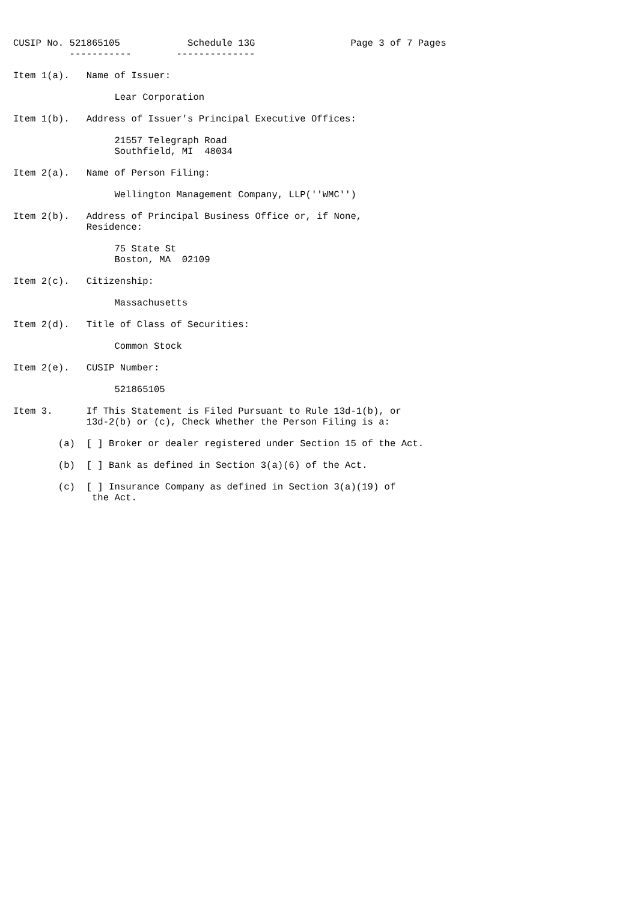CUSIP No. 521865105            Schedule 13G                 Page 3 of 7 Pages
          -----------        --------------

Item 1(a).   Name of Issuer:

                  Lear Corporation

Item 1(b).   Address of Issuer's Principal Executive Offices:

                  21557 Telegraph Road
                  Southfield, MI  48034

Item 2(a).   Name of Person Filing:

                  Wellington Management Company, LLP(''WMC'')

Item 2(b).   Address of Principal Business Office or, if None,
             Residence:

                  75 State St
                  Boston, MA  02109

Item 2(c).   Citizenship:

                  Massachusetts

Item 2(d).   Title of Class of Securities:

                  Common Stock

Item 2(e).   CUSIP Number:

                  521865105

Item 3.      If This Statement is Filed Pursuant to Rule 13d-1(b), or
             13d-2(b) or (c), Check Whether the Person Filing is a:

        (a)  [ ] Broker or dealer registered under Section 15 of the Act.

        (b)  [ ] Bank as defined in Section 3(a)(6) of the Act.

        (c)  [ ] Insurance Company as defined in Section 3(a)(19) of
              the Act.